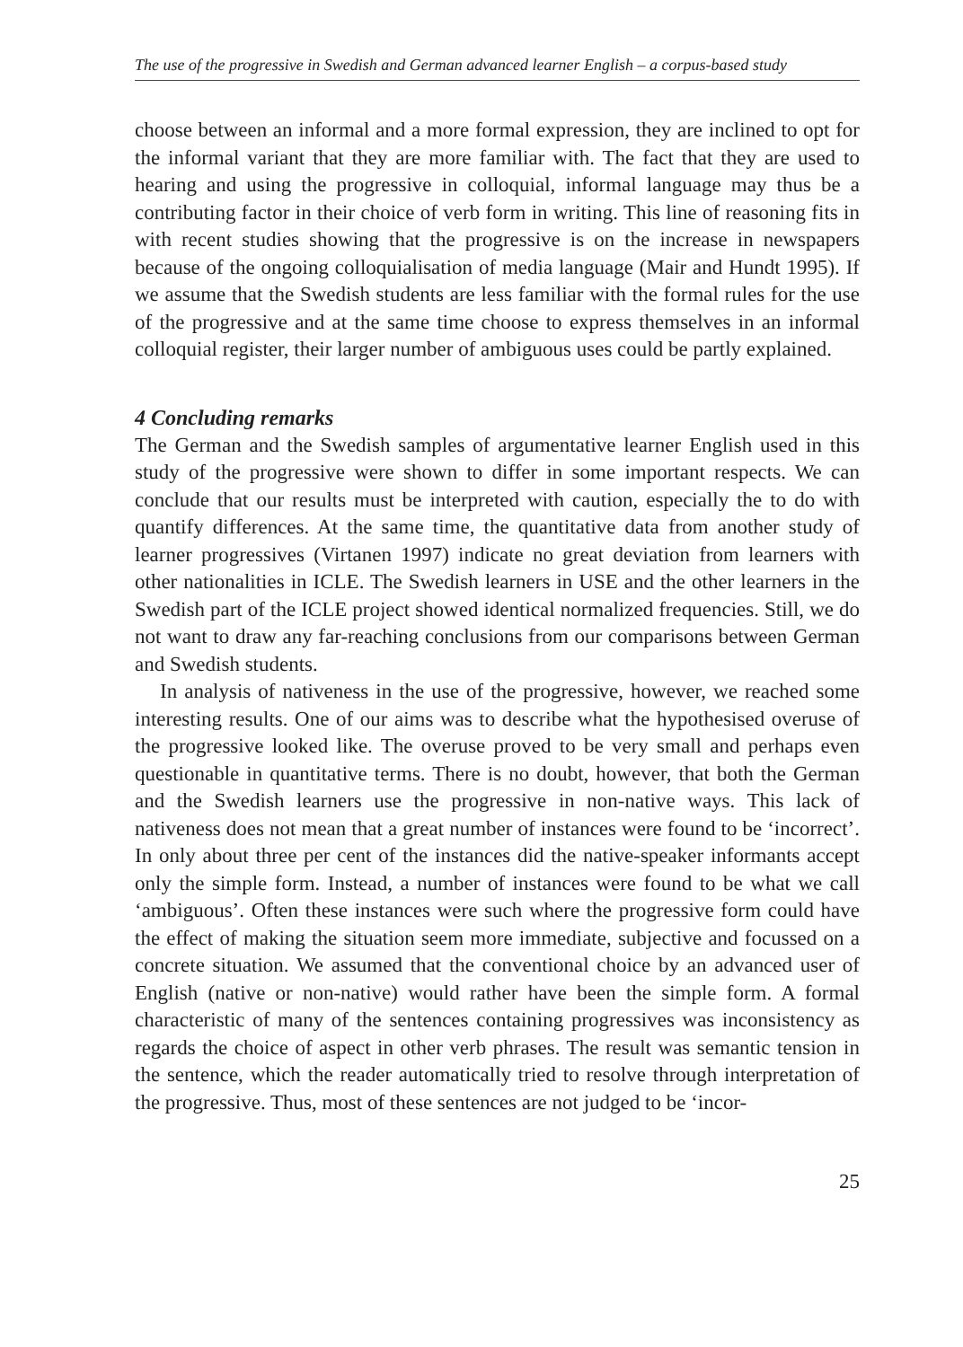The use of the progressive in Swedish and German advanced learner English – a corpus-based study
choose between an informal and a more formal expression, they are inclined to opt for the informal variant that they are more familiar with. The fact that they are used to hearing and using the progressive in colloquial, informal language may thus be a contributing factor in their choice of verb form in writing. This line of reasoning fits in with recent studies showing that the progressive is on the increase in newspapers because of the ongoing colloquialisation of media language (Mair and Hundt 1995). If we assume that the Swedish students are less familiar with the formal rules for the use of the progressive and at the same time choose to express themselves in an informal colloquial register, their larger number of ambiguous uses could be partly explained.
4 Concluding remarks
The German and the Swedish samples of argumentative learner English used in this study of the progressive were shown to differ in some important respects. We can conclude that our results must be interpreted with caution, especially the to do with quantify differences. At the same time, the quantitative data from another study of learner progressives (Virtanen 1997) indicate no great deviation from learners with other nationalities in ICLE. The Swedish learners in USE and the other learners in the Swedish part of the ICLE project showed identical normalized frequencies. Still, we do not want to draw any far-reaching conclusions from our comparisons between German and Swedish students.
In analysis of nativeness in the use of the progressive, however, we reached some interesting results. One of our aims was to describe what the hypothesised overuse of the progressive looked like. The overuse proved to be very small and perhaps even questionable in quantitative terms. There is no doubt, however, that both the German and the Swedish learners use the progressive in non-native ways. This lack of nativeness does not mean that a great number of instances were found to be ‘incorrect’. In only about three per cent of the instances did the native-speaker informants accept only the simple form. Instead, a number of instances were found to be what we call ‘ambiguous’. Often these instances were such where the progressive form could have the effect of making the situation seem more immediate, subjective and focussed on a concrete situation. We assumed that the conventional choice by an advanced user of English (native or non-native) would rather have been the simple form. A formal characteristic of many of the sentences containing progressives was inconsistency as regards the choice of aspect in other verb phrases. The result was semantic tension in the sentence, which the reader automatically tried to resolve through interpretation of the progressive. Thus, most of these sentences are not judged to be ‘incor-
25